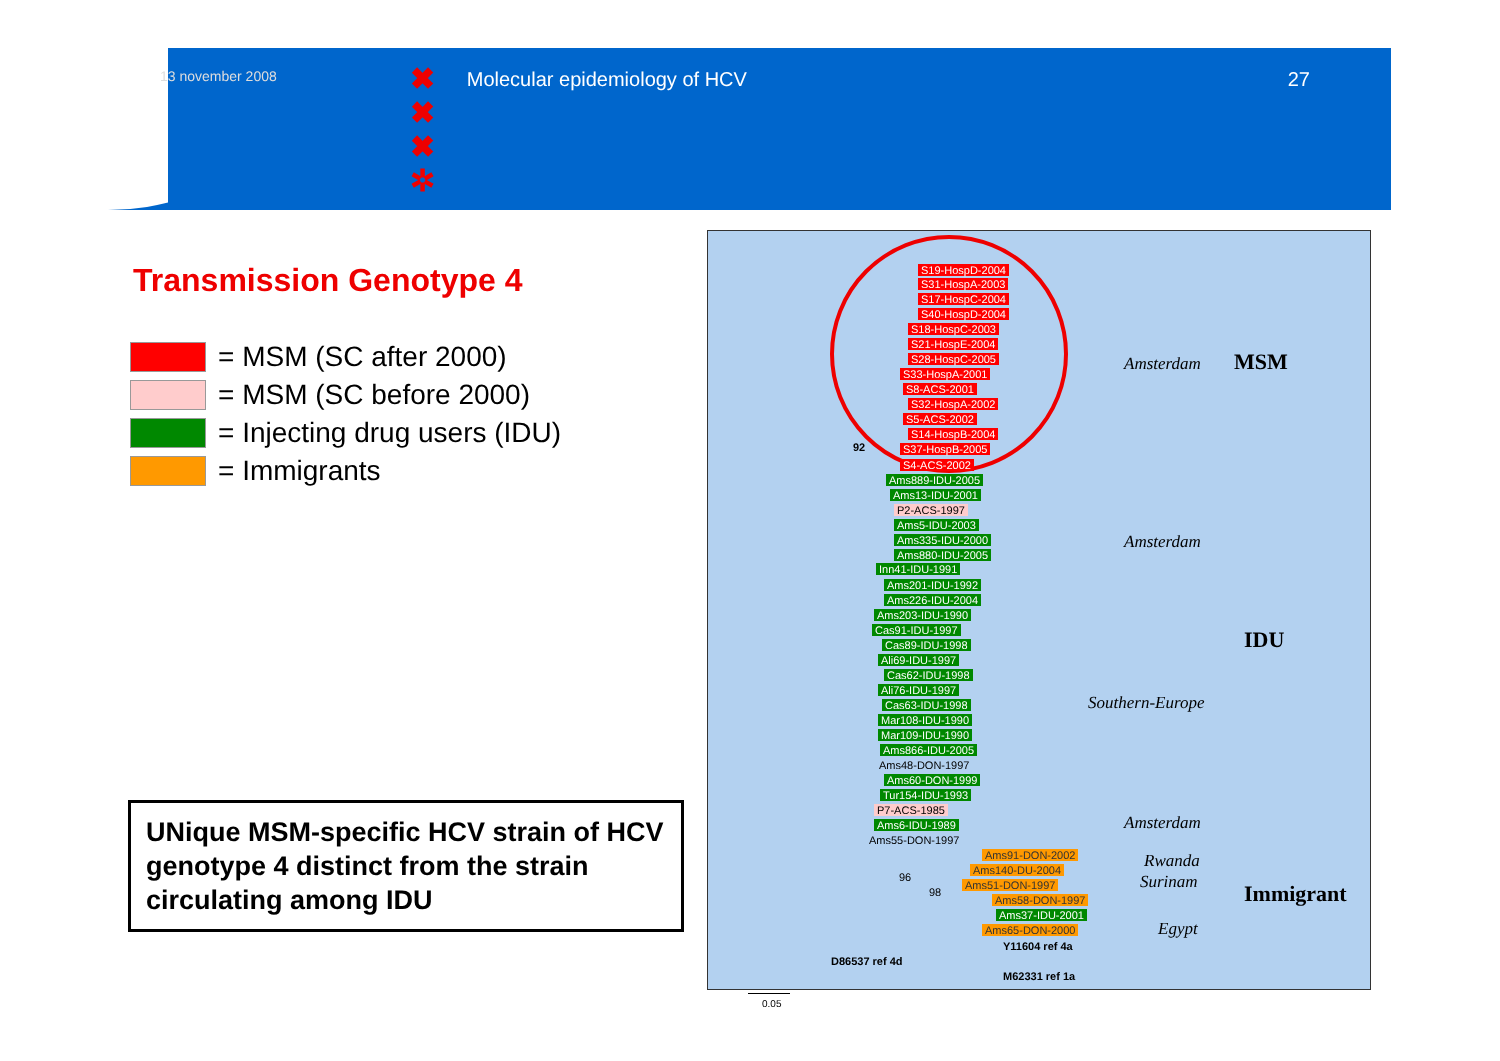13 november 2008 Molecular epidemiology of HCV 27
✖
✖
✖
✲
Transmission Genotype 4
= MSM (SC after 2000)
= MSM (SC before 2000)
= Injecting drug users (IDU)
= Immigrants
UNique MSM-specific HCV strain of HCV genotype 4 distinct from the strain circulating among IDU
S19-HospD-2004
S31-HospA-2003
S17-HospC-2004
S40-HospD-2004
S18-HospC-2003
S21-HospE-2004
S28-HospC-2005
S33-HospA-2001
S8-ACS-2001
S32-HospA-2002
S5-ACS-2002
S14-HospB-2004
S37-HospB-2005
92
S4-ACS-2002
Ams889-IDU-2005
Ams13-IDU-2001
P2-ACS-1997
Ams5-IDU-2003
Ams335-IDU-2000
Ams880-IDU-2005
Inn41-IDU-1991
Ams201-IDU-1992
Ams226-IDU-2004
Ams203-IDU-1990
Cas91-IDU-1997
Cas89-IDU-1998
Ali69-IDU-1997
Cas62-IDU-1998
Ali76-IDU-1997
Cas63-IDU-1998
Mar108-IDU-1990
Mar109-IDU-1990
Ams866-IDU-2005
Ams48-DON-1997
Ams60-DON-1999
Tur154-IDU-1993
P7-ACS-1985
Ams6-IDU-1989
Ams55-DON-1997
Ams91-DON-2002
96
Ams140-DU-2004
98
Ams51-DON-1997
Ams58-DON-1997
Ams37-IDU-2001
Ams65-DON-2000
Y11604 ref 4a
D86537 ref 4d
M62331 ref 1a
Amsterdam
Amsterdam
Southern-Europe
Amsterdam
Rwanda
Surinam
Egypt
MSM
IDU
Immigrant
0.05